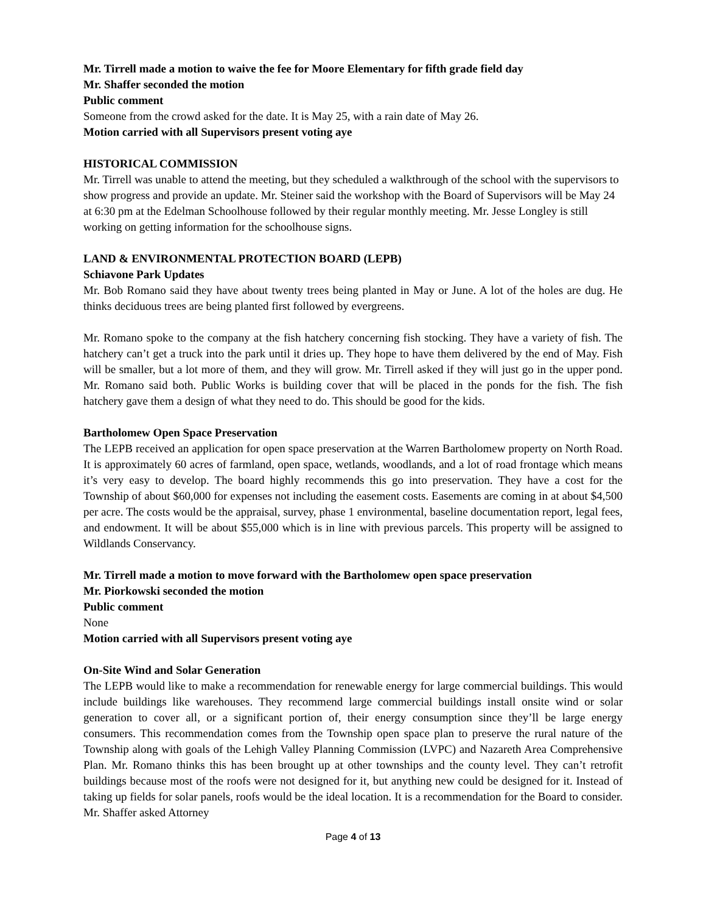Mr. Tirrell made a motion to waive the fee for Moore Elementary for fifth grade field day
Mr. Shaffer seconded the motion
Public comment
Someone from the crowd asked for the date. It is May 25, with a rain date of May 26.
Motion carried with all Supervisors present voting aye
HISTORICAL COMMISSION
Mr. Tirrell was unable to attend the meeting, but they scheduled a walkthrough of the school with the supervisors to show progress and provide an update. Mr. Steiner said the workshop with the Board of Supervisors will be May 24 at 6:30 pm at the Edelman Schoolhouse followed by their regular monthly meeting. Mr. Jesse Longley is still working on getting information for the schoolhouse signs.
LAND & ENVIRONMENTAL PROTECTION BOARD (LEPB)
Schiavone Park Updates
Mr. Bob Romano said they have about twenty trees being planted in May or June. A lot of the holes are dug. He thinks deciduous trees are being planted first followed by evergreens.
Mr. Romano spoke to the company at the fish hatchery concerning fish stocking. They have a variety of fish. The hatchery can’t get a truck into the park until it dries up. They hope to have them delivered by the end of May. Fish will be smaller, but a lot more of them, and they will grow. Mr. Tirrell asked if they will just go in the upper pond. Mr. Romano said both. Public Works is building cover that will be placed in the ponds for the fish. The fish hatchery gave them a design of what they need to do. This should be good for the kids.
Bartholomew Open Space Preservation
The LEPB received an application for open space preservation at the Warren Bartholomew property on North Road. It is approximately 60 acres of farmland, open space, wetlands, woodlands, and a lot of road frontage which means it’s very easy to develop. The board highly recommends this go into preservation. They have a cost for the Township of about $60,000 for expenses not including the easement costs. Easements are coming in at about $4,500 per acre. The costs would be the appraisal, survey, phase 1 environmental, baseline documentation report, legal fees, and endowment. It will be about $55,000 which is in line with previous parcels. This property will be assigned to Wildlands Conservancy.
Mr. Tirrell made a motion to move forward with the Bartholomew open space preservation
Mr. Piorkowski seconded the motion
Public comment
None
Motion carried with all Supervisors present voting aye
On-Site Wind and Solar Generation
The LEPB would like to make a recommendation for renewable energy for large commercial buildings. This would include buildings like warehouses. They recommend large commercial buildings install onsite wind or solar generation to cover all, or a significant portion of, their energy consumption since they’ll be large energy consumers. This recommendation comes from the Township open space plan to preserve the rural nature of the Township along with goals of the Lehigh Valley Planning Commission (LVPC) and Nazareth Area Comprehensive Plan. Mr. Romano thinks this has been brought up at other townships and the county level. They can’t retrofit buildings because most of the roofs were not designed for it, but anything new could be designed for it. Instead of taking up fields for solar panels, roofs would be the ideal location. It is a recommendation for the Board to consider. Mr. Shaffer asked Attorney
Page 4 of 13